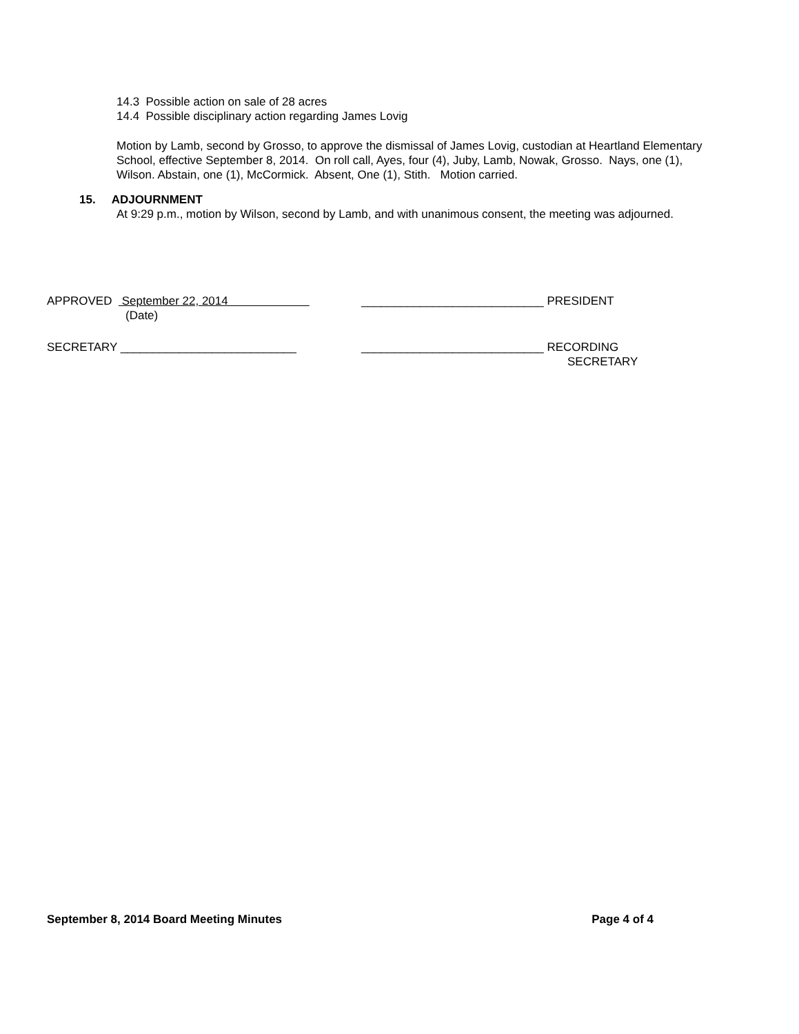14.3 Possible action on sale of 28 acres
14.4 Possible disciplinary action regarding James Lovig
Motion by Lamb, second by Grosso, to approve the dismissal of James Lovig, custodian at Heartland Elementary School, effective September 8, 2014. On roll call, Ayes, four (4), Juby, Lamb, Nowak, Grosso. Nays, one (1), Wilson. Abstain, one (1), McCormick. Absent, One (1), Stith. Motion carried.
15. ADJOURNMENT
At 9:29 p.m., motion by Wilson, second by Lamb, and with unanimous consent, the meeting was adjourned.
APPROVED September 22, 2014 ____________________________ PRESIDENT
(Date)
SECRETARY ___________________________ ____________________________ RECORDING
SECRETARY
September 8, 2014 Board Meeting Minutes Page 4 of 4